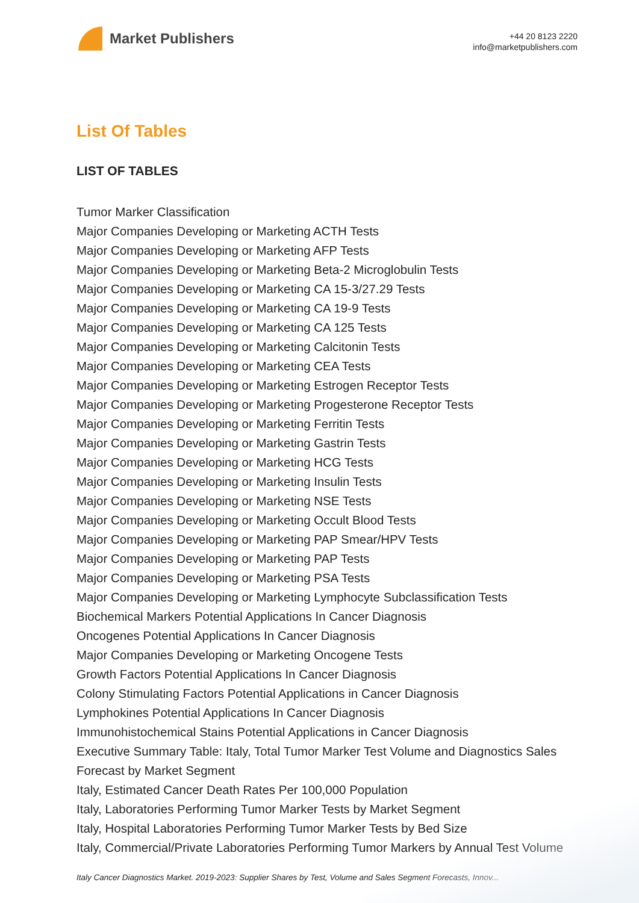Market Publishers
+44 20 8123 2220
info@marketpublishers.com
List Of Tables
LIST OF TABLES
Tumor Marker Classification
Major Companies Developing or Marketing ACTH Tests
Major Companies Developing or Marketing AFP Tests
Major Companies Developing or Marketing Beta-2 Microglobulin Tests
Major Companies Developing or Marketing CA 15-3/27.29 Tests
Major Companies Developing or Marketing CA 19-9 Tests
Major Companies Developing or Marketing CA 125 Tests
Major Companies Developing or Marketing Calcitonin Tests
Major Companies Developing or Marketing CEA Tests
Major Companies Developing or Marketing Estrogen Receptor Tests
Major Companies Developing or Marketing Progesterone Receptor Tests
Major Companies Developing or Marketing Ferritin Tests
Major Companies Developing or Marketing Gastrin Tests
Major Companies Developing or Marketing HCG Tests
Major Companies Developing or Marketing Insulin Tests
Major Companies Developing or Marketing NSE Tests
Major Companies Developing or Marketing Occult Blood Tests
Major Companies Developing or Marketing PAP Smear/HPV Tests
Major Companies Developing or Marketing PAP Tests
Major Companies Developing or Marketing PSA Tests
Major Companies Developing or Marketing Lymphocyte Subclassification Tests
Biochemical Markers Potential Applications In Cancer Diagnosis
Oncogenes Potential Applications In Cancer Diagnosis
Major Companies Developing or Marketing Oncogene Tests
Growth Factors Potential Applications In Cancer Diagnosis
Colony Stimulating Factors Potential Applications in Cancer Diagnosis
Lymphokines Potential Applications In Cancer Diagnosis
Immunohistochemical Stains Potential Applications in Cancer Diagnosis
Executive Summary Table: Italy, Total Tumor Marker Test Volume and Diagnostics Sales Forecast by Market Segment
Italy, Estimated Cancer Death Rates Per 100,000 Population
Italy, Laboratories Performing Tumor Marker Tests by Market Segment
Italy, Hospital Laboratories Performing Tumor Marker Tests by Bed Size
Italy, Commercial/Private Laboratories Performing Tumor Markers by Annual Test Volume
Italy Cancer Diagnostics Market. 2019-2023: Supplier Shares by Test, Volume and Sales Segment Forecasts, Innov...